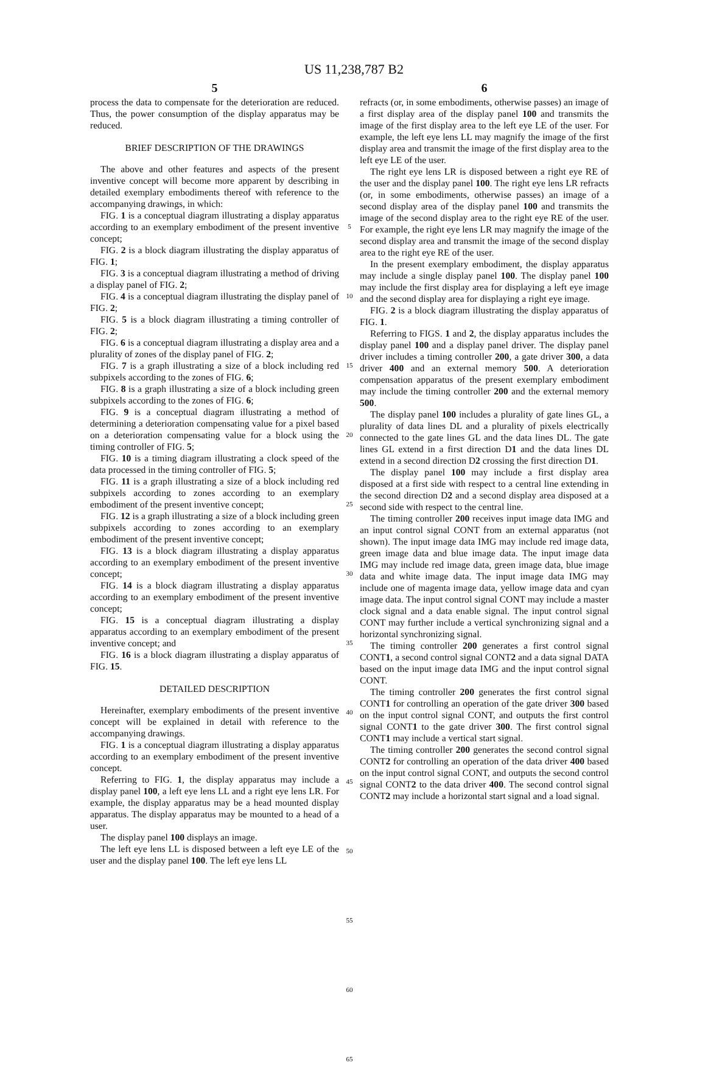US 11,238,787 B2
5
process the data to compensate for the deterioration are reduced. Thus, the power consumption of the display apparatus may be reduced.
BRIEF DESCRIPTION OF THE DRAWINGS
The above and other features and aspects of the present inventive concept will become more apparent by describing in detailed exemplary embodiments thereof with reference to the accompanying drawings, in which:
FIG. 1 is a conceptual diagram illustrating a display apparatus according to an exemplary embodiment of the present inventive concept;
FIG. 2 is a block diagram illustrating the display apparatus of FIG. 1;
FIG. 3 is a conceptual diagram illustrating a method of driving a display panel of FIG. 2;
FIG. 4 is a conceptual diagram illustrating the display panel of FIG. 2;
FIG. 5 is a block diagram illustrating a timing controller of FIG. 2;
FIG. 6 is a conceptual diagram illustrating a display area and a plurality of zones of the display panel of FIG. 2;
FIG. 7 is a graph illustrating a size of a block including red subpixels according to the zones of FIG. 6;
FIG. 8 is a graph illustrating a size of a block including green subpixels according to the zones of FIG. 6;
FIG. 9 is a conceptual diagram illustrating a method of determining a deterioration compensating value for a pixel based on a deterioration compensating value for a block using the timing controller of FIG. 5;
FIG. 10 is a timing diagram illustrating a clock speed of the data processed in the timing controller of FIG. 5;
FIG. 11 is a graph illustrating a size of a block including red subpixels according to zones according to an exemplary embodiment of the present inventive concept;
FIG. 12 is a graph illustrating a size of a block including green subpixels according to zones according to an exemplary embodiment of the present inventive concept;
FIG. 13 is a block diagram illustrating a display apparatus according to an exemplary embodiment of the present inventive concept;
FIG. 14 is a block diagram illustrating a display apparatus according to an exemplary embodiment of the present inventive concept;
FIG. 15 is a conceptual diagram illustrating a display apparatus according to an exemplary embodiment of the present inventive concept; and
FIG. 16 is a block diagram illustrating a display apparatus of FIG. 15.
DETAILED DESCRIPTION
Hereinafter, exemplary embodiments of the present inventive concept will be explained in detail with reference to the accompanying drawings.
FIG. 1 is a conceptual diagram illustrating a display apparatus according to an exemplary embodiment of the present inventive concept.
Referring to FIG. 1, the display apparatus may include a display panel 100, a left eye lens LL and a right eye lens LR. For example, the display apparatus may be a head mounted display apparatus. The display apparatus may be mounted to a head of a user.
The display panel 100 displays an image.
The left eye lens LL is disposed between a left eye LE of the user and the display panel 100. The left eye lens LL
5
10
15
20
25
30
35
40
45
50
55
60
65
6
refracts (or, in some embodiments, otherwise passes) an image of a first display area of the display panel 100 and transmits the image of the first display area to the left eye LE of the user. For example, the left eye lens LL may magnify the image of the first display area and transmit the image of the first display area to the left eye LE of the user.
The right eye lens LR is disposed between a right eye RE of the user and the display panel 100. The right eye lens LR refracts (or, in some embodiments, otherwise passes) an image of a second display area of the display panel 100 and transmits the image of the second display area to the right eye RE of the user. For example, the right eye lens LR may magnify the image of the second display area and transmit the image of the second display area to the right eye RE of the user.
In the present exemplary embodiment, the display apparatus may include a single display panel 100. The display panel 100 may include the first display area for displaying a left eye image and the second display area for displaying a right eye image.
FIG. 2 is a block diagram illustrating the display apparatus of FIG. 1.
Referring to FIGS. 1 and 2, the display apparatus includes the display panel 100 and a display panel driver. The display panel driver includes a timing controller 200, a gate driver 300, a data driver 400 and an external memory 500. A deterioration compensation apparatus of the present exemplary embodiment may include the timing controller 200 and the external memory 500.
The display panel 100 includes a plurality of gate lines GL, a plurality of data lines DL and a plurality of pixels electrically connected to the gate lines GL and the data lines DL. The gate lines GL extend in a first direction D1 and the data lines DL extend in a second direction D2 crossing the first direction D1.
The display panel 100 may include a first display area disposed at a first side with respect to a central line extending in the second direction D2 and a second display area disposed at a second side with respect to the central line.
The timing controller 200 receives input image data IMG and an input control signal CONT from an external apparatus (not shown). The input image data IMG may include red image data, green image data and blue image data. The input image data IMG may include red image data, green image data, blue image data and white image data. The input image data IMG may include one of magenta image data, yellow image data and cyan image data. The input control signal CONT may include a master clock signal and a data enable signal. The input control signal CONT may further include a vertical synchronizing signal and a horizontal synchronizing signal.
The timing controller 200 generates a first control signal CONT1, a second control signal CONT2 and a data signal DATA based on the input image data IMG and the input control signal CONT.
The timing controller 200 generates the first control signal CONT1 for controlling an operation of the gate driver 300 based on the input control signal CONT, and outputs the first control signal CONT1 to the gate driver 300. The first control signal CONT1 may include a vertical start signal.
The timing controller 200 generates the second control signal CONT2 for controlling an operation of the data driver 400 based on the input control signal CONT, and outputs the second control signal CONT2 to the data driver 400. The second control signal CONT2 may include a horizontal start signal and a load signal.